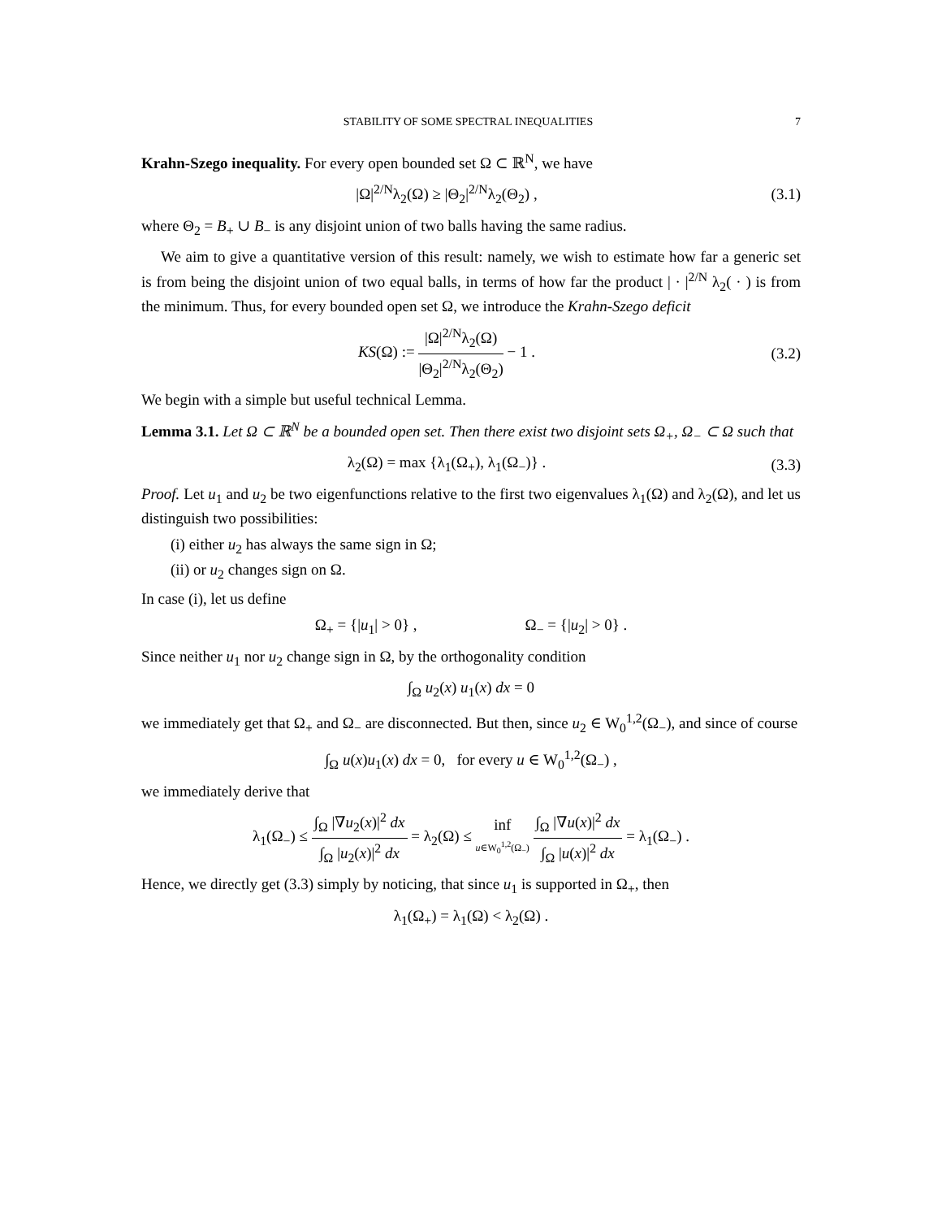STABILITY OF SOME SPECTRAL INEQUALITIES 7
Krahn-Szego inequality. For every open bounded set Ω ⊂ ℝ<sup>N</sup>, we have
|Ω|<sup>2/N</sup>λ<sub>2</sub>(Ω) ≥ |Θ<sub>2</sub>|<sup>2/N</sup>λ<sub>2</sub>(Θ<sub>2</sub>) , (3.1)
where Θ<sub>2</sub> = B<sub>+</sub> ∪ B<sub>−</sub> is any disjoint union of two balls having the same radius.
We aim to give a quantitative version of this result: namely, we wish to estimate how far a generic set is from being the disjoint union of two equal balls, in terms of how far the product | · |<sup>2/N</sup> λ<sub>2</sub>( · ) is from the minimum. Thus, for every bounded open set Ω, we introduce the Krahn-Szego deficit
KS(Ω) := |Ω|<sup>2/N</sup>λ<sub>2</sub>(Ω) |Θ<sub>2</sub>|<sup>2/N</sup>λ<sub>2</sub>(Θ<sub>2</sub>) − 1 .
(3.2)
We begin with a simple but useful technical Lemma.
Lemma 3.1. Let Ω ⊂ ℝ<sup>N</sup> be a bounded open set. Then there exist two disjoint sets Ω<sub>+</sub>, Ω<sub>−</sub> ⊂ Ω such that
λ<sub>2</sub>(Ω) = max {λ<sub>1</sub>(Ω<sub>+</sub>), λ<sub>1</sub>(Ω<sub>−</sub>)} . (3.3)
Proof. Let u<sub>1</sub> and u<sub>2</sub> be two eigenfunctions relative to the first two eigenvalues λ<sub>1</sub>(Ω) and λ<sub>2</sub>(Ω), and let us distinguish two possibilities:
(i) either u<sub>2</sub> has always the same sign in Ω;
(ii) or u<sub>2</sub> changes sign on Ω.
In case (i), let us define
Ω<sub>+</sub> = {|u<sub>1</sub>| > 0} , Ω<sub>−</sub> = {|u<sub>2</sub>| > 0} .
Since neither u<sub>1</sub> nor u<sub>2</sub> change sign in Ω, by the orthogonality condition
∫<sub>Ω</sub> u<sub>2</sub>(x) u<sub>1</sub>(x) dx = 0
we immediately get that Ω<sub>+</sub> and Ω<sub>−</sub> are disconnected. But then, since u<sub>2</sub> ∈ W<sub>0</sub><sup>1,2</sup>(Ω<sub>−</sub>), and since of course
∫<sub>Ω</sub> u(x)u<sub>1</sub>(x) dx = 0, for every u ∈ W<sub>0</sub><sup>1,2</sup>(Ω<sub>−</sub>) ,
we immediately derive that
λ<sub>1</sub>(Ω<sub>−</sub>) ≤ ∫<sub>Ω</sub> |∇u<sub>2</sub>(x)|<sup>2</sup> dx ∫<sub>Ω</sub> |u<sub>2</sub>(x)|<sup>2</sup> dx = λ<sub>2</sub>(Ω) ≤ inf u∈W<sub>0</sub><sup>1,2</sup>(Ω<sub>−</sub>) ∫<sub>Ω</sub> |∇u(x)|<sup>2</sup> dx ∫<sub>Ω</sub> |u(x)|<sup>2</sup> dx = λ<sub>1</sub>(Ω<sub>−</sub>) .
Hence, we directly get (3.3) simply by noticing, that since u<sub>1</sub> is supported in Ω<sub>+</sub>, then
λ<sub>1</sub>(Ω<sub>+</sub>) = λ<sub>1</sub>(Ω) < λ<sub>2</sub>(Ω) .